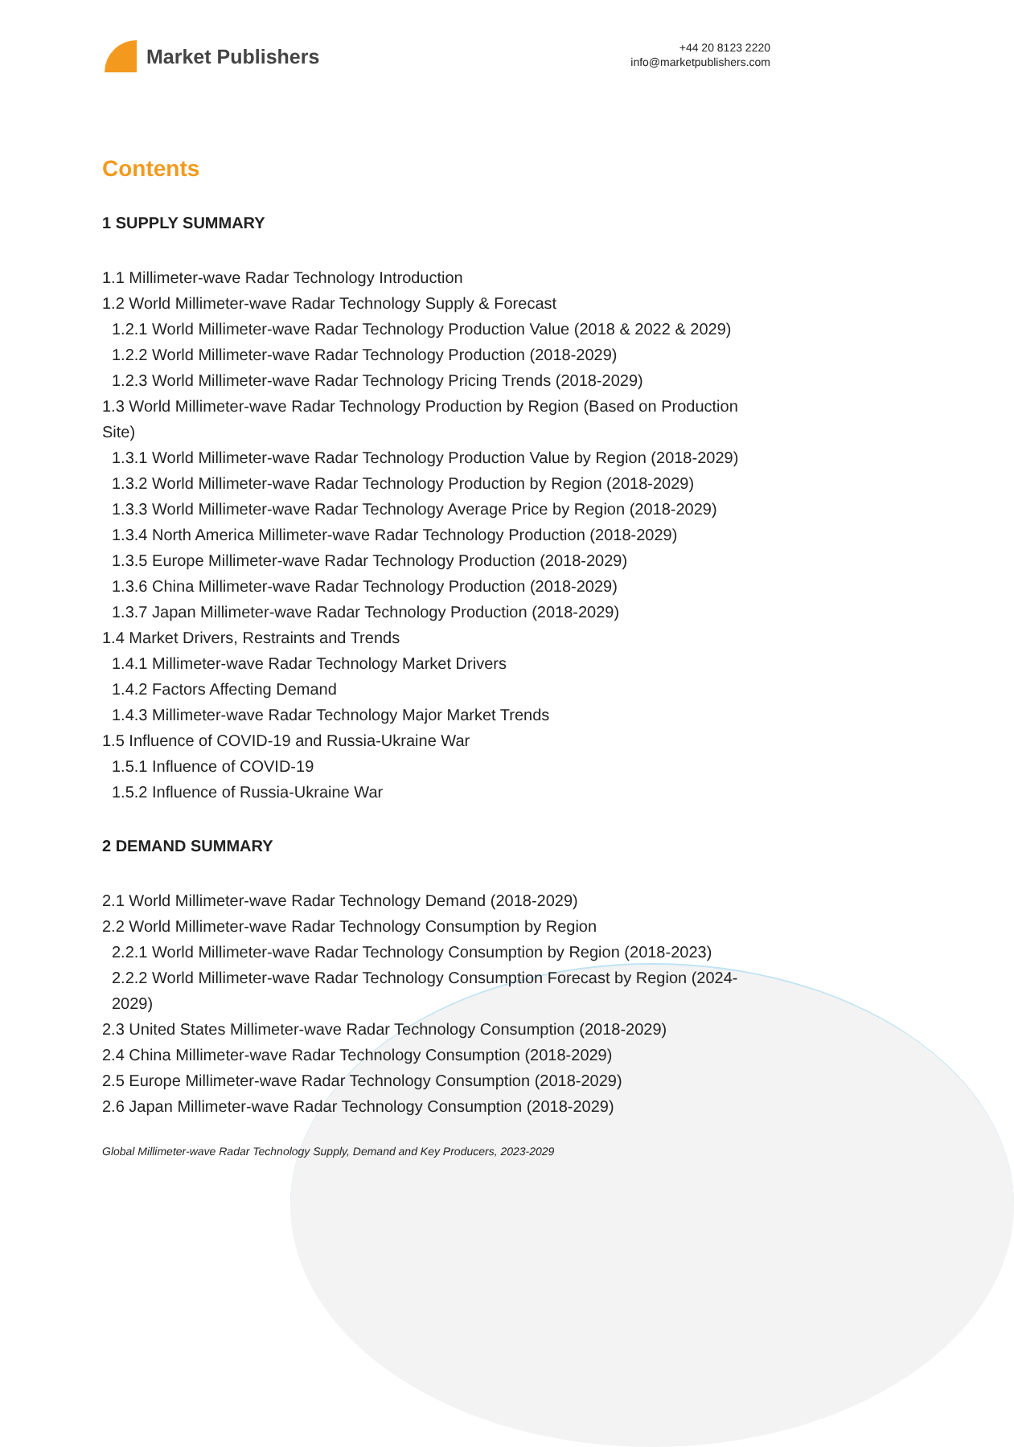Market Publishers
+44 20 8123 2220
info@marketpublishers.com
Contents
1 SUPPLY SUMMARY
1.1 Millimeter-wave Radar Technology Introduction
1.2 World Millimeter-wave Radar Technology Supply & Forecast
1.2.1 World Millimeter-wave Radar Technology Production Value (2018 & 2022 & 2029)
1.2.2 World Millimeter-wave Radar Technology Production (2018-2029)
1.2.3 World Millimeter-wave Radar Technology Pricing Trends (2018-2029)
1.3 World Millimeter-wave Radar Technology Production by Region (Based on Production Site)
1.3.1 World Millimeter-wave Radar Technology Production Value by Region (2018-2029)
1.3.2 World Millimeter-wave Radar Technology Production by Region (2018-2029)
1.3.3 World Millimeter-wave Radar Technology Average Price by Region (2018-2029)
1.3.4 North America Millimeter-wave Radar Technology Production (2018-2029)
1.3.5 Europe Millimeter-wave Radar Technology Production (2018-2029)
1.3.6 China Millimeter-wave Radar Technology Production (2018-2029)
1.3.7 Japan Millimeter-wave Radar Technology Production (2018-2029)
1.4 Market Drivers, Restraints and Trends
1.4.1 Millimeter-wave Radar Technology Market Drivers
1.4.2 Factors Affecting Demand
1.4.3 Millimeter-wave Radar Technology Major Market Trends
1.5 Influence of COVID-19 and Russia-Ukraine War
1.5.1 Influence of COVID-19
1.5.2 Influence of Russia-Ukraine War
2 DEMAND SUMMARY
2.1 World Millimeter-wave Radar Technology Demand (2018-2029)
2.2 World Millimeter-wave Radar Technology Consumption by Region
2.2.1 World Millimeter-wave Radar Technology Consumption by Region (2018-2023)
2.2.2 World Millimeter-wave Radar Technology Consumption Forecast by Region (2024-2029)
2.3 United States Millimeter-wave Radar Technology Consumption (2018-2029)
2.4 China Millimeter-wave Radar Technology Consumption (2018-2029)
2.5 Europe Millimeter-wave Radar Technology Consumption (2018-2029)
2.6 Japan Millimeter-wave Radar Technology Consumption (2018-2029)
Global Millimeter-wave Radar Technology Supply, Demand and Key Producers, 2023-2029